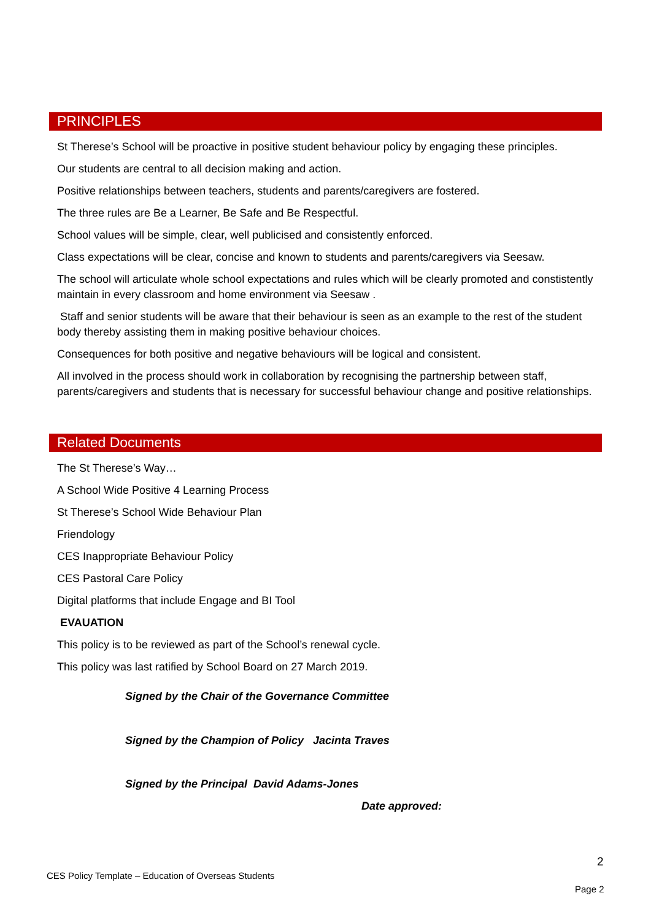PRINCIPLES
St Therese’s School will be proactive in positive student behaviour policy by engaging these principles.
Our students are central to all decision making and action.
Positive relationships between teachers, students and parents/caregivers are fostered.
The three rules are Be a Learner, Be Safe and Be Respectful.
School values will be simple, clear, well publicised and consistently enforced.
Class expectations will be clear, concise and known to students and parents/caregivers via Seesaw.
The school will articulate whole school expectations and rules which will be clearly promoted and constistently maintain in every classroom and home environment via Seesaw .
Staff and senior students will be aware that their behaviour is seen as an example to the rest of the student body thereby assisting them in making positive behaviour choices.
Consequences for both positive and negative behaviours will be logical and consistent.
All involved in the process should work in collaboration by recognising the partnership between staff, parents/caregivers and students that is necessary for successful behaviour change and positive relationships.
Related Documents
The St Therese’s Way…
A School Wide Positive 4 Learning Process
St Therese’s School Wide Behaviour Plan
Friendology
CES Inappropriate Behaviour Policy
CES Pastoral Care Policy
Digital platforms that include Engage and BI Tool
EVAUATION
This policy is to be reviewed as part of the School’s renewal cycle.
This policy was last ratified by School Board on 27 March 2019.
Signed by the Chair of the Governance Committee
Signed by the Champion of Policy Jacinta Traves
Signed by the Principal David Adams-Jones
Date approved:
2
CES Policy Template – Education of Overseas Students
Page 2